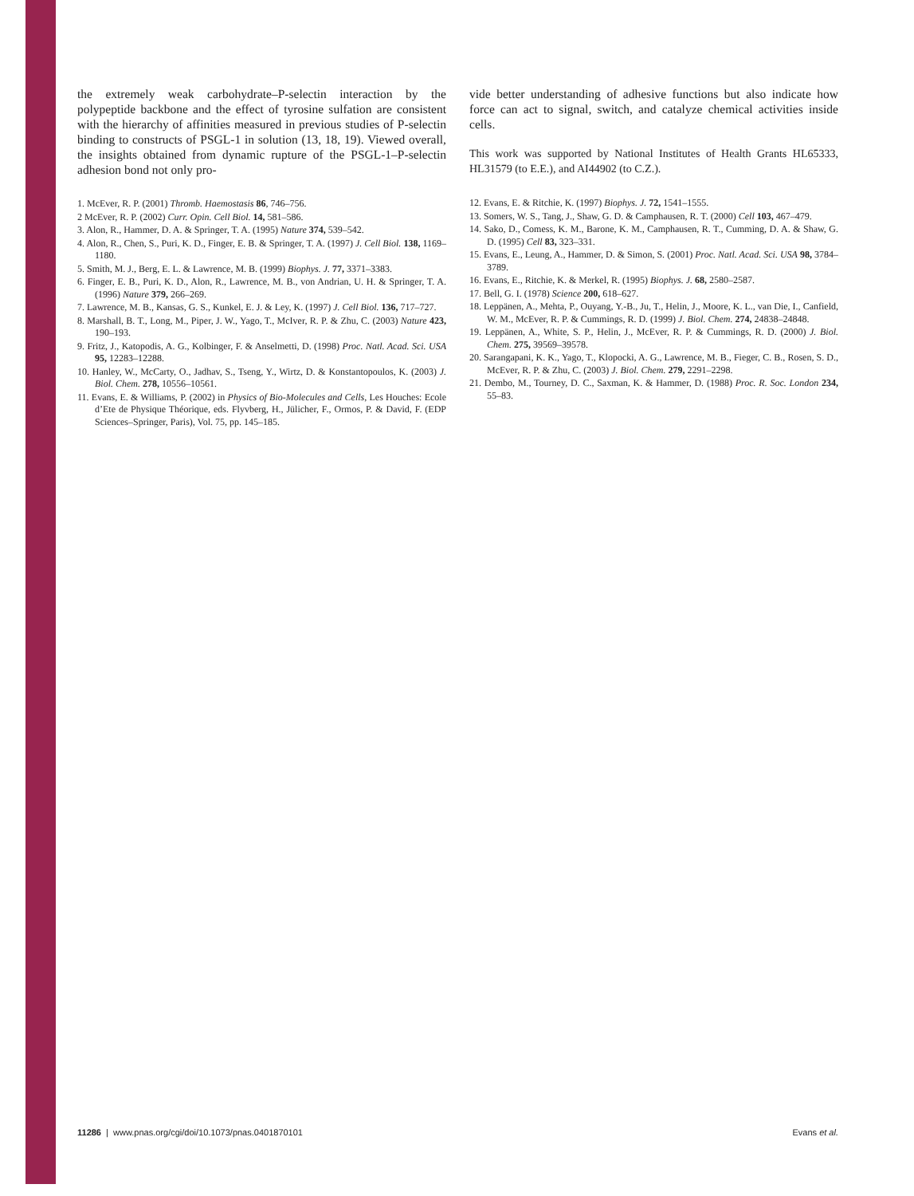the extremely weak carbohydrate–P-selectin interaction by the polypeptide backbone and the effect of tyrosine sulfation are consistent with the hierarchy of affinities measured in previous studies of P-selectin binding to constructs of PSGL-1 in solution (13, 18, 19). Viewed overall, the insights obtained from dynamic rupture of the PSGL-1–P-selectin adhesion bond not only pro-
1. McEver, R. P. (2001) Thromb. Haemostasis 86, 746–756.
2 McEver, R. P. (2002) Curr. Opin. Cell Biol. 14, 581–586.
3. Alon, R., Hammer, D. A. & Springer, T. A. (1995) Nature 374, 539–542.
4. Alon, R., Chen, S., Puri, K. D., Finger, E. B. & Springer, T. A. (1997) J. Cell Biol. 138, 1169–1180.
5. Smith, M. J., Berg, E. L. & Lawrence, M. B. (1999) Biophys. J. 77, 3371–3383.
6. Finger, E. B., Puri, K. D., Alon, R., Lawrence, M. B., von Andrian, U. H. & Springer, T. A. (1996) Nature 379, 266–269.
7. Lawrence, M. B., Kansas, G. S., Kunkel, E. J. & Ley, K. (1997) J. Cell Biol. 136, 717–727.
8. Marshall, B. T., Long, M., Piper, J. W., Yago, T., McIver, R. P. & Zhu, C. (2003) Nature 423, 190–193.
9. Fritz, J., Katopodis, A. G., Kolbinger, F. & Anselmetti, D. (1998) Proc. Natl. Acad. Sci. USA 95, 12283–12288.
10. Hanley, W., McCarty, O., Jadhav, S., Tseng, Y., Wirtz, D. & Konstantopoulos, K. (2003) J. Biol. Chem. 278, 10556–10561.
11. Evans, E. & Williams, P. (2002) in Physics of Bio-Molecules and Cells, Les Houches: Ecole d’Ete de Physique Théorique, eds. Flyvberg, H., Jülicher, F., Ormos, P. & David, F. (EDP Sciences–Springer, Paris), Vol. 75, pp. 145–185.
vide better understanding of adhesive functions but also indicate how force can act to signal, switch, and catalyze chemical activities inside cells.
This work was supported by National Institutes of Health Grants HL65333, HL31579 (to E.E.), and AI44902 (to C.Z.).
12. Evans, E. & Ritchie, K. (1997) Biophys. J. 72, 1541–1555.
13. Somers, W. S., Tang, J., Shaw, G. D. & Camphausen, R. T. (2000) Cell 103, 467–479.
14. Sako, D., Comess, K. M., Barone, K. M., Camphausen, R. T., Cumming, D. A. & Shaw, G. D. (1995) Cell 83, 323–331.
15. Evans, E., Leung, A., Hammer, D. & Simon, S. (2001) Proc. Natl. Acad. Sci. USA 98, 3784–3789.
16. Evans, E., Ritchie, K. & Merkel, R. (1995) Biophys. J. 68, 2580–2587.
17. Bell, G. I. (1978) Science 200, 618–627.
18. Leppänen, A., Mehta, P., Ouyang, Y.-B., Ju, T., Helin, J., Moore, K. L., van Die, I., Canfield, W. M., McEver, R. P. & Cummings, R. D. (1999) J. Biol. Chem. 274, 24838–24848.
19. Leppänen, A., White, S. P., Helin, J., McEver, R. P. & Cummings, R. D. (2000) J. Biol. Chem. 275, 39569–39578.
20. Sarangapani, K. K., Yago, T., Klopocki, A. G., Lawrence, M. B., Fieger, C. B., Rosen, S. D., McEver, R. P. & Zhu, C. (2003) J. Biol. Chem. 279, 2291–2298.
21. Dembo, M., Tourney, D. C., Saxman, K. & Hammer, D. (1988) Proc. R. Soc. London 234, 55–83.
11286 | www.pnas.org/cgi/doi/10.1073/pnas.0401870101 Evans et al.